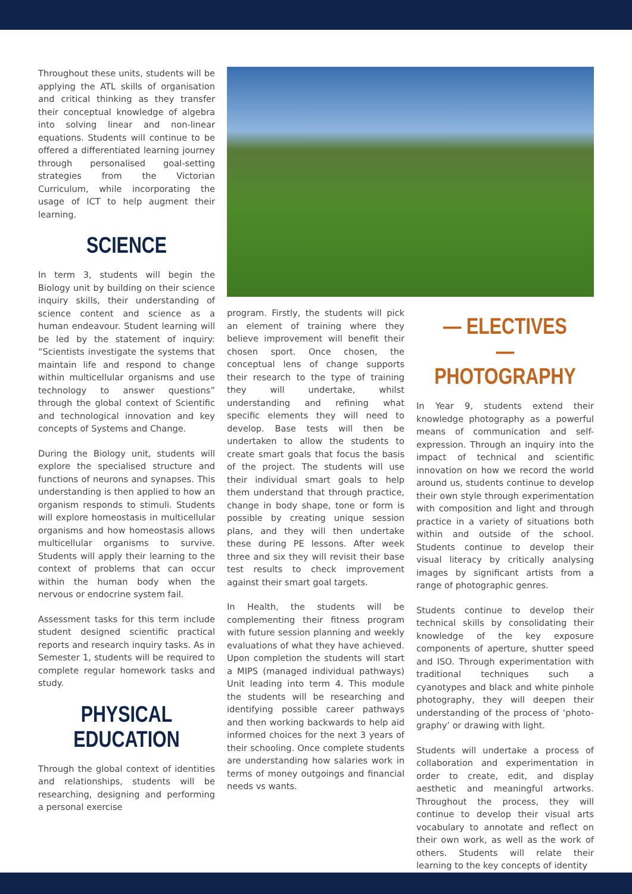Throughout these units, students will be applying the ATL skills of organisation and critical thinking as they transfer their conceptual knowledge of algebra into solving linear and non-linear equations. Students will continue to be offered a differentiated learning journey through personalised goal-setting strategies from the Victorian Curriculum, while incorporating the usage of ICT to help augment their learning.
SCIENCE
In term 3, students will begin the Biology unit by building on their science inquiry skills, their understanding of science content and science as a human endeavour. Student learning will be led by the statement of inquiry: “Scientists investigate the systems that maintain life and respond to change within multicellular organisms and use technology to answer questions” through the global context of Scientific and technological innovation and key concepts of Systems and Change.
During the Biology unit, students will explore the specialised structure and functions of neurons and synapses. This understanding is then applied to how an organism responds to stimuli. Students will explore homeostasis in multicellular organisms and how homeostasis allows multicellular organisms to survive. Students will apply their learning to the context of problems that can occur within the human body when the nervous or endocrine system fail.
Assessment tasks for this term include student designed scientific practical reports and research inquiry tasks. As in Semester 1, students will be required to complete regular homework tasks and study.
PHYSICAL EDUCATION
Through the global context of identities and relationships, students will be researching, designing and performing a personal exercise
program. Firstly, the students will pick an element of training where they believe improvement will benefit their chosen sport. Once chosen, the conceptual lens of change supports their research to the type of training they will undertake, whilst understanding and refining what specific elements they will need to develop. Base tests will then be undertaken to allow the students to create smart goals that focus the basis of the project. The students will use their individual smart goals to help them understand that through practice, change in body shape, tone or form is possible by creating unique session plans, and they will then undertake these during PE lessons. After week three and six they will revisit their base test results to check improvement against their smart goal targets.
In Health, the students will be complementing their fitness program with future session planning and weekly evaluations of what they have achieved. Upon completion the students will start a MIPS (managed individual pathways) Unit leading into term 4. This module the students will be researching and identifying possible career pathways and then working backwards to help aid informed choices for the next 3 years of their schooling. Once complete students are understanding how salaries work in terms of money outgoings and financial needs vs wants.
— ELECTIVES —
PHOTOGRAPHY
In Year 9, students extend their knowledge photography as a powerful means of communication and self-expression. Through an inquiry into the impact of technical and scientific innovation on how we record the world around us, students continue to develop their own style through experimentation with composition and light and through practice in a variety of situations both within and outside of the school. Students continue to develop their visual literacy by critically analysing images by significant artists from a range of photographic genres.
Students continue to develop their technical skills by consolidating their knowledge of the key exposure components of aperture, shutter speed and ISO. Through experimentation with traditional techniques such a cyanotypes and black and white pinhole photography, they will deepen their understanding of the process of ‘photo-graphy’ or drawing with light.
Students will undertake a process of collaboration and experimentation in order to create, edit, and display aesthetic and meaningful artworks. Throughout the process, they will continue to develop their visual arts vocabulary to annotate and reflect on their own work, as well as the work of others. Students will relate their learning to the key concepts of identity